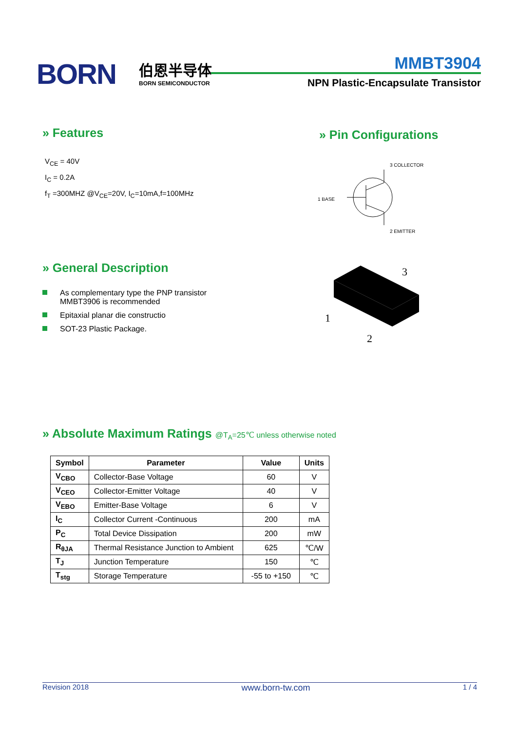BORN 伯恩半导体
BORN SEMICONDUCTOR
MMBT3904
NPN Plastic-Encapsulate Transistor
» Features
V<sub>CE</sub> = 40V
I<sub>C</sub> = 0.2A
f<sub>T</sub> =300MHZ @V<sub>CE</sub>=20V, I<sub>C</sub>=10mA,f=100MHz
» Pin Configurations
3 COLLECTOR
1 BASE
2 EMITTER
» General Description
As complementary type the PNP transistor
MMBT3906 is recommended
Epitaxial planar die constructio
SOT-23 Plastic Package.
3
1
2
» Absolute Maximum Ratings @T<sub>A</sub>=25℃ unless otherwise noted
| Symbol | Parameter | Value | Units |
| --- | --- | --- | --- |
| V<sub>CBO</sub> | Collector-Base Voltage | 60 | V |
| V<sub>CEO</sub> | Collector-Emitter Voltage | 40 | V |
| V<sub>EBO</sub> | Emitter-Base Voltage | 6 | V |
| I<sub>C</sub> | Collector Current -Continuous | 200 | mA |
| P<sub>C</sub> | Total Device Dissipation | 200 | mW |
| R<sub>θJA</sub> | Thermal Resistance Junction to Ambient | 625 | ℃/W |
| T<sub>J</sub> | Junction Temperature | 150 | ℃ |
| T<sub>stg</sub> | Storage Temperature | -55 to +150 | ℃ |
Revision 2018 www.born-tw.com 1 / 4